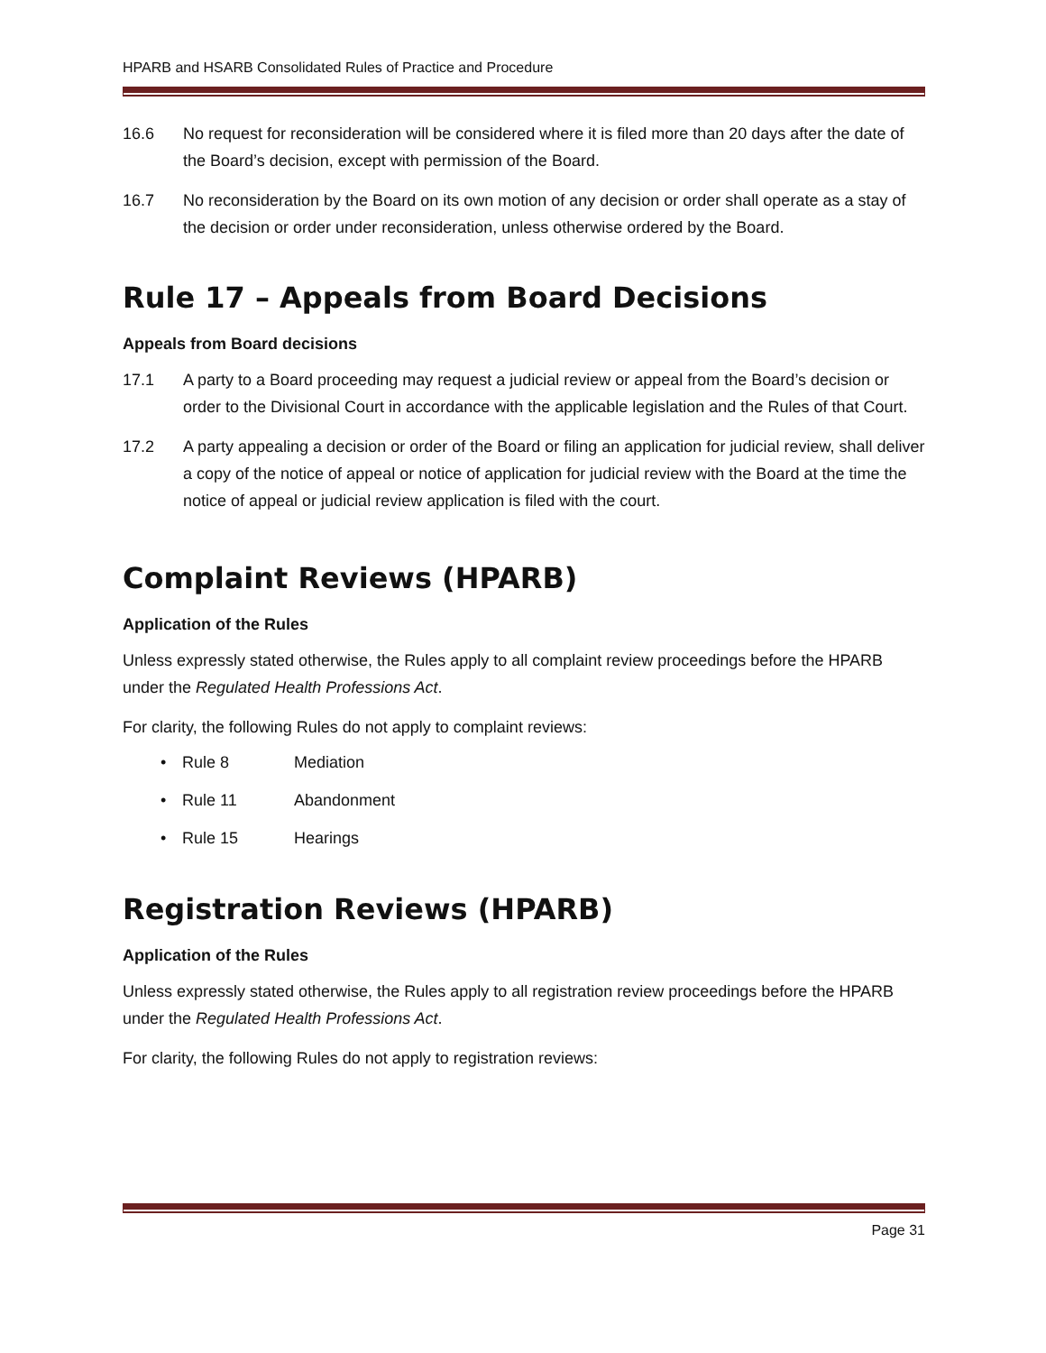HPARB and HSARB Consolidated Rules of Practice and Procedure
16.6 No request for reconsideration will be considered where it is filed more than 20 days after the date of the Board’s decision, except with permission of the Board.
16.7 No reconsideration by the Board on its own motion of any decision or order shall operate as a stay of the decision or order under reconsideration, unless otherwise ordered by the Board.
Rule 17 – Appeals from Board Decisions
Appeals from Board decisions
17.1 A party to a Board proceeding may request a judicial review or appeal from the Board’s decision or order to the Divisional Court in accordance with the applicable legislation and the Rules of that Court.
17.2 A party appealing a decision or order of the Board or filing an application for judicial review, shall deliver a copy of the notice of appeal or notice of application for judicial review with the Board at the time the notice of appeal or judicial review application is filed with the court.
Complaint Reviews (HPARB)
Application of the Rules
Unless expressly stated otherwise, the Rules apply to all complaint review proceedings before the HPARB under the Regulated Health Professions Act.
For clarity, the following Rules do not apply to complaint reviews:
• Rule 8 Mediation
• Rule 11 Abandonment
• Rule 15 Hearings
Registration Reviews (HPARB)
Application of the Rules
Unless expressly stated otherwise, the Rules apply to all registration review proceedings before the HPARB under the Regulated Health Professions Act.
For clarity, the following Rules do not apply to registration reviews:
Page 31